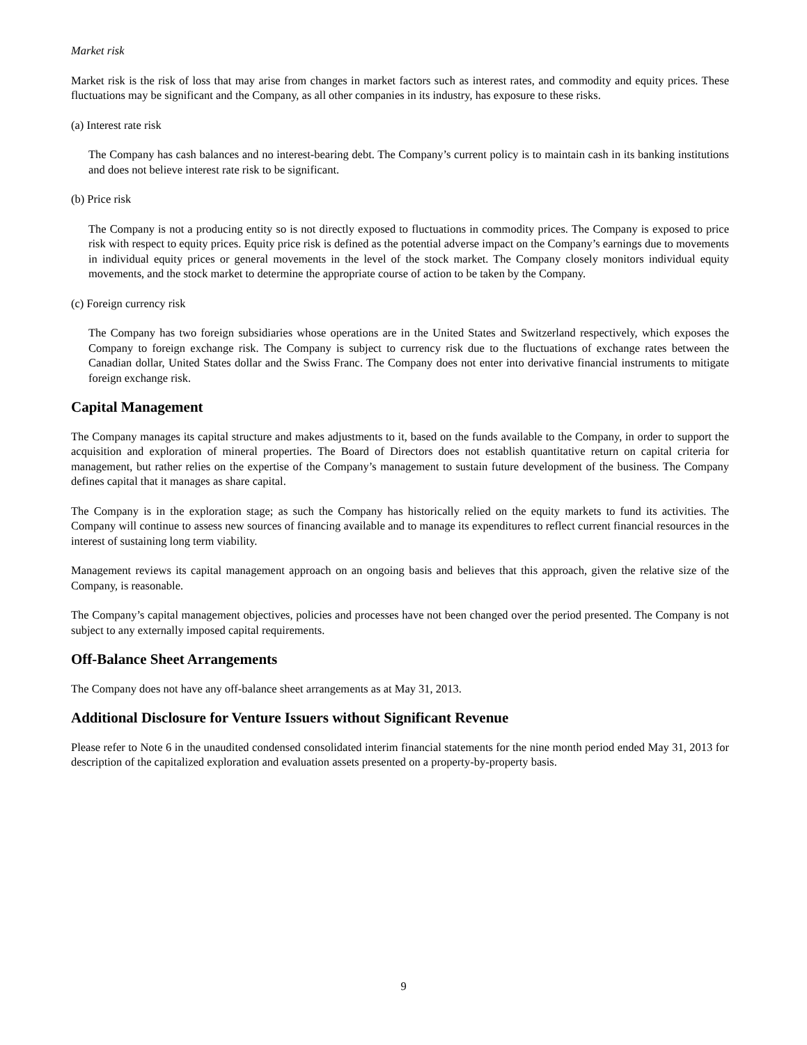Market risk
Market risk is the risk of loss that may arise from changes in market factors such as interest rates, and commodity and equity prices. These fluctuations may be significant and the Company, as all other companies in its industry, has exposure to these risks.
(a) Interest rate risk
The Company has cash balances and no interest-bearing debt. The Company’s current policy is to maintain cash in its banking institutions and does not believe interest rate risk to be significant.
(b) Price risk
The Company is not a producing entity so is not directly exposed to fluctuations in commodity prices. The Company is exposed to price risk with respect to equity prices. Equity price risk is defined as the potential adverse impact on the Company’s earnings due to movements in individual equity prices or general movements in the level of the stock market. The Company closely monitors individual equity movements, and the stock market to determine the appropriate course of action to be taken by the Company.
(c) Foreign currency risk
The Company has two foreign subsidiaries whose operations are in the United States and Switzerland respectively, which exposes the Company to foreign exchange risk. The Company is subject to currency risk due to the fluctuations of exchange rates between the Canadian dollar, United States dollar and the Swiss Franc. The Company does not enter into derivative financial instruments to mitigate foreign exchange risk.
Capital Management
The Company manages its capital structure and makes adjustments to it, based on the funds available to the Company, in order to support the acquisition and exploration of mineral properties. The Board of Directors does not establish quantitative return on capital criteria for management, but rather relies on the expertise of the Company’s management to sustain future development of the business. The Company defines capital that it manages as share capital.
The Company is in the exploration stage; as such the Company has historically relied on the equity markets to fund its activities. The Company will continue to assess new sources of financing available and to manage its expenditures to reflect current financial resources in the interest of sustaining long term viability.
Management reviews its capital management approach on an ongoing basis and believes that this approach, given the relative size of the Company, is reasonable.
The Company’s capital management objectives, policies and processes have not been changed over the period presented. The Company is not subject to any externally imposed capital requirements.
Off-Balance Sheet Arrangements
The Company does not have any off-balance sheet arrangements as at May 31, 2013.
Additional Disclosure for Venture Issuers without Significant Revenue
Please refer to Note 6 in the unaudited condensed consolidated interim financial statements for the nine month period ended May 31, 2013 for description of the capitalized exploration and evaluation assets presented on a property-by-property basis.
9